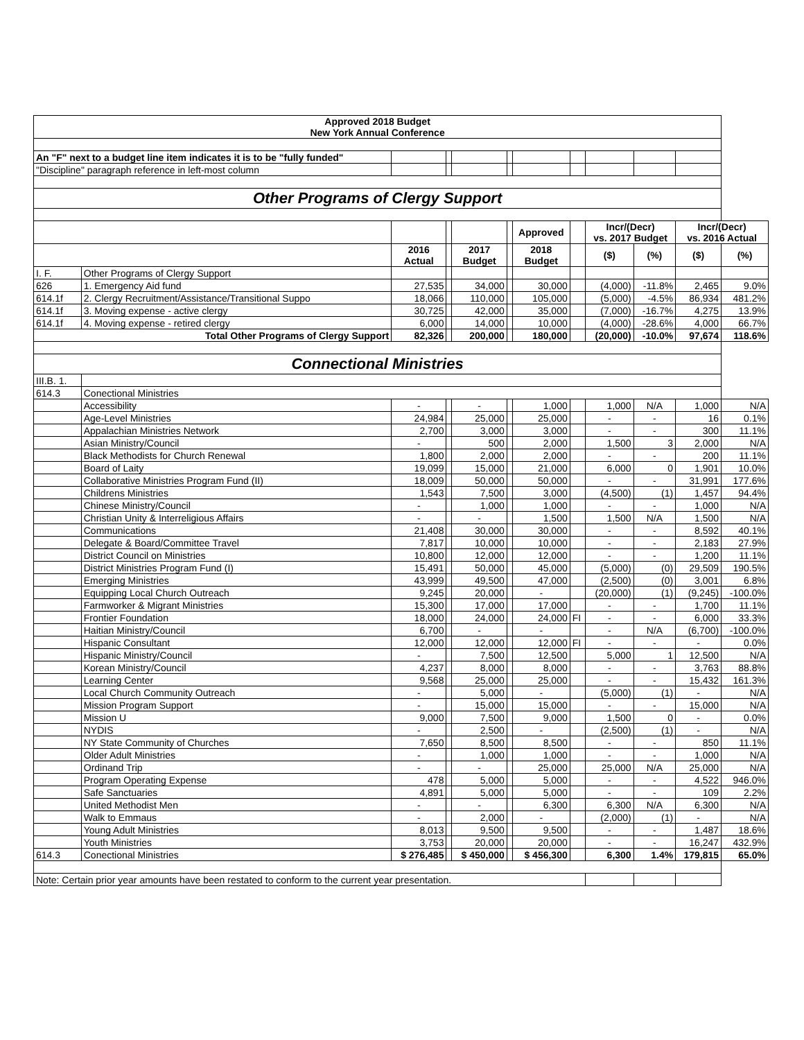| Approved 2018 Budget New York Annual Conference | | | | | | | | | | | |
| --- | --- | --- | --- | --- | --- | --- | --- | --- | --- | --- | --- |
| An "F" next to a budget line item indicates it is to be "fully funded" | | | | | | | | | | | |
| "Discipline" paragraph reference in left-most column | | | | | | | | | | | |
| Other Programs of Clergy Support | | | | | | | | | | | |
| | | | | | | Approved | | Incr/(Decr) vs. 2017 Budget | | Incr/(Decr) vs. 2016 Actual | |
| | | 2016 Actual | | 2017 Budget | | 2018 Budget | | ($) | (%) | ($) | (%) |
| I. F. | Other Programs of Clergy Support | | | | | | | | | | |
| 626 | 1. Emergency Aid fund | 27,535 | | 34,000 | | 30,000 | | (4,000) | -11.8% | 2,465 | 9.0% |
| 614.1f | 2. Clergy Recruitment/Assistance/Transitional Suppo | 18,066 | | 110,000 | | 105,000 | | (5,000) | -4.5% | 86,934 | 481.2% |
| 614.1f | 3. Moving expense - active clergy | 30,725 | | 42,000 | | 35,000 | | (7,000) | -16.7% | 4,275 | 13.9% |
| 614.1f | 4. Moving expense - retired clergy | 6,000 | | 14,000 | | 10,000 | | (4,000) | -28.6% | 4,000 | 66.7% |
| Total Other Programs of Clergy Support | | 82,326 | | 200,000 | | 180,000 | | (20,000) | -10.0% | 97,674 | 118.6% |
| Connectional Ministries | | | | | | | | | | | |
| III.B. 1. | | | | | | | | | | | |
| 614.3 | Conectional Ministries | | | | | | | | | | |
| | Accessibility | - | | - | | 1,000 | | 1,000 | N/A | 1,000 | N/A |
| | Age-Level Ministries | 24,984 | | 25,000 | | 25,000 | | - | - | 16 | 0.1% |
| | Appalachian Ministries Network | 2,700 | | 3,000 | | 3,000 | | - | - | 300 | 11.1% |
| | Asian Ministry/Council | - | | 500 | | 2,000 | | 1,500 | 3 | 2,000 | N/A |
| | Black Methodists for Church Renewal | 1,800 | | 2,000 | | 2,000 | | - | - | 200 | 11.1% |
| | Board of Laity | 19,099 | | 15,000 | | 21,000 | | 6,000 | 0 | 1,901 | 10.0% |
| | Collaborative Ministries Program Fund (II) | 18,009 | | 50,000 | | 50,000 | | - | - | 31,991 | 177.6% |
| | Childrens Ministries | 1,543 | | 7,500 | | 3,000 | | (4,500) | (1) | 1,457 | 94.4% |
| | Chinese Ministry/Council | - | | 1,000 | | 1,000 | | - | - | 1,000 | N/A |
| | Christian Unity & Interreligious Affairs | - | | - | | 1,500 | | 1,500 | N/A | 1,500 | N/A |
| | Communications | 21,408 | | 30,000 | | 30,000 | | - | - | 8,592 | 40.1% |
| | Delegate & Board/Committee Travel | 7,817 | | 10,000 | | 10,000 | | - | - | 2,183 | 27.9% |
| | District Council on Ministries | 10,800 | | 12,000 | | 12,000 | | - | - | 1,200 | 11.1% |
| | District Ministries Program Fund (I) | 15,491 | | 50,000 | | 45,000 | | (5,000) | (0) | 29,509 | 190.5% |
| | Emerging Ministries | 43,999 | | 49,500 | | 47,000 | | (2,500) | (0) | 3,001 | 6.8% |
| | Equipping Local Church Outreach | 9,245 | | 20,000 | | - | | (20,000) | (1) | (9,245) | -100.0% |
| | Farmworker & Migrant Ministries | 15,300 | | 17,000 | | 17,000 | | - | - | 1,700 | 11.1% |
| | Frontier Foundation | 18,000 | | 24,000 | | 24,000 | FI | - | - | 6,000 | 33.3% |
| | Haitian Ministry/Council | 6,700 | | - | | - | | - | N/A | (6,700) | -100.0% |
| | Hispanic Consultant | 12,000 | | 12,000 | | 12,000 | FI | - | - | - | 0.0% |
| | Hispanic Ministry/Council | - | | 7,500 | | 12,500 | | 5,000 | 1 | 12,500 | N/A |
| | Korean Ministry/Council | 4,237 | | 8,000 | | 8,000 | | - | - | 3,763 | 88.8% |
| | Learning Center | 9,568 | | 25,000 | | 25,000 | | - | - | 15,432 | 161.3% |
| | Local Church Community Outreach | - | | 5,000 | | - | | (5,000) | (1) | - | N/A |
| | Mission Program Support | - | | 15,000 | | 15,000 | | - | - | 15,000 | N/A |
| | Mission U | 9,000 | | 7,500 | | 9,000 | | 1,500 | 0 | - | 0.0% |
| | NYDIS | - | | 2,500 | | - | | (2,500) | (1) | - | N/A |
| | NY State Community of Churches | 7,650 | | 8,500 | | 8,500 | | - | - | 850 | 11.1% |
| | Older Adult Ministries | - | | 1,000 | | 1,000 | | - | - | 1,000 | N/A |
| | Ordinand Trip | - | | - | | 25,000 | | 25,000 | N/A | 25,000 | N/A |
| | Program Operating Expense | 478 | | 5,000 | | 5,000 | | - | - | 4,522 | 946.0% |
| | Safe Sanctuaries | 4,891 | | 5,000 | | 5,000 | | - | - | 109 | 2.2% |
| | United Methodist Men | - | | - | | 6,300 | | 6,300 | N/A | 6,300 | N/A |
| | Walk to Emmaus | - | | 2,000 | | - | | (2,000) | (1) | - | N/A |
| | Young Adult Ministries | 8,013 | | 9,500 | | 9,500 | | - | - | 1,487 | 18.6% |
| | Youth Ministries | 3,753 | | 20,000 | | 20,000 | | - | - | 16,247 | 432.9% |
| 614.3 | Conectional Ministries | $ 276,485 | | $ 450,000 | | $ 456,300 | | 6,300 | 1.4% | 179,815 | 65.0% |
| Note: Certain prior year amounts have been restated to conform to the current year presentation. | | | | | | | | | | | |